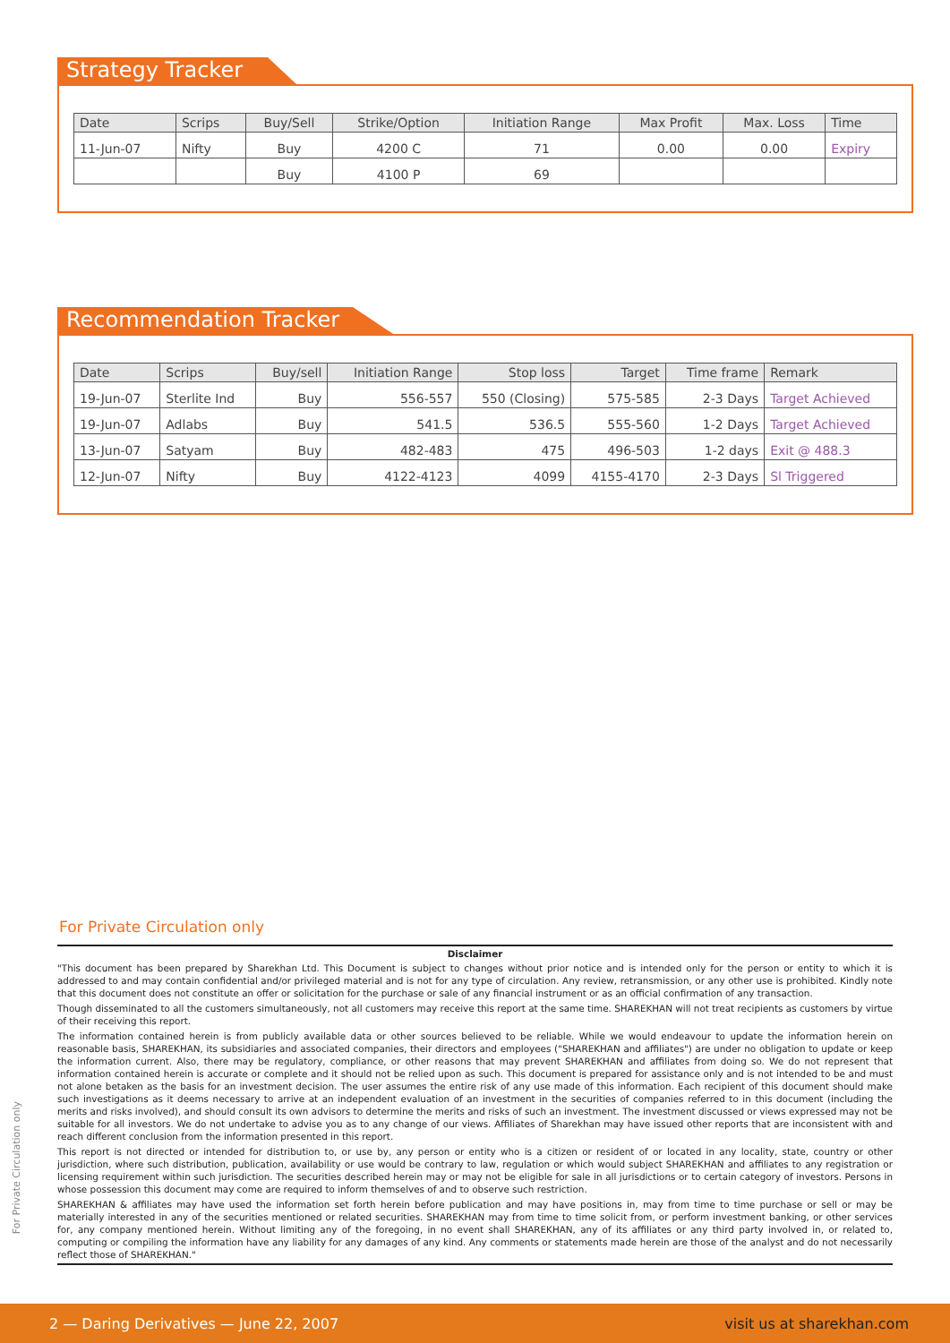Strategy Tracker
| Date | Scrips | Buy/Sell | Strike/Option | Initiation Range | Max Profit | Max. Loss | Time |
| --- | --- | --- | --- | --- | --- | --- | --- |
| 11-Jun-07 | Nifty | Buy | 4200 C | 71 | 0.00 | 0.00 | Expiry |
| | | Buy | 4100 P | 69 | | | |
Recommendation Tracker
| Date | Scrips | Buy/sell | Initiation Range | Stop loss | Target | Time frame | Remark |
| --- | --- | --- | --- | --- | --- | --- | --- |
| 19-Jun-07 | Sterlite Ind | Buy | 556-557 | 550 (Closing) | 575-585 | 2-3 Days | Target Achieved |
| 19-Jun-07 | Adlabs | Buy | 541.5 | 536.5 | 555-560 | 1-2 Days | Target Achieved |
| 13-Jun-07 | Satyam | Buy | 482-483 | 475 | 496-503 | 1-2 days | Exit @ 488.3 |
| 12-Jun-07 | Nifty | Buy | 4122-4123 | 4099 | 4155-4170 | 2-3 Days | Sl Triggered |
For Private Circulation only
Disclaimer
"This document has been prepared by Sharekhan Ltd. This Document is subject to changes without prior notice and is intended only for the person or entity to which it is addressed to and may contain confidential and/or privileged material and is not for any type of circulation. Any review, retransmission, or any other use is prohibited. Kindly note that this document does not constitute an offer or solicitation for the purchase or sale of any financial instrument or as an official confirmation of any transaction.
Though disseminated to all the customers simultaneously, not all customers may receive this report at the same time. SHAREKHAN will not treat recipients as customers by virtue of their receiving this report.
The information contained herein is from publicly available data or other sources believed to be reliable. While we would endeavour to update the information herein on reasonable basis, SHAREKHAN, its subsidiaries and associated companies, their directors and employees ("SHAREKHAN and affiliates") are under no obligation to update or keep the information current. Also, there may be regulatory, compliance, or other reasons that may prevent SHAREKHAN and affiliates from doing so. We do not represent that information contained herein is accurate or complete and it should not be relied upon as such. This document is prepared for assistance only and is not intended to be and must not alone betaken as the basis for an investment decision. The user assumes the entire risk of any use made of this information. Each recipient of this document should make such investigations as it deems necessary to arrive at an independent evaluation of an investment in the securities of companies referred to in this document (including the merits and risks involved), and should consult its own advisors to determine the merits and risks of such an investment. The investment discussed or views expressed may not be suitable for all investors. We do not undertake to advise you as to any change of our views. Affiliates of Sharekhan may have issued other reports that are inconsistent with and reach different conclusion from the information presented in this report.
This report is not directed or intended for distribution to, or use by, any person or entity who is a citizen or resident of or located in any locality, state, country or other jurisdiction, where such distribution, publication, availability or use would be contrary to law, regulation or which would subject SHAREKHAN and affiliates to any registration or licensing requirement within such jurisdiction. The securities described herein may or may not be eligible for sale in all jurisdictions or to certain category of investors. Persons in whose possession this document may come are required to inform themselves of and to observe such restriction.
SHAREKHAN & affiliates may have used the information set forth herein before publication and may have positions in, may from time to time purchase or sell or may be materially interested in any of the securities mentioned or related securities. SHAREKHAN may from time to time solicit from, or perform investment banking, or other services for, any company mentioned herein. Without limiting any of the foregoing, in no event shall SHAREKHAN, any of its affiliates or any third party involved in, or related to, computing or compiling the information have any liability for any damages of any kind. Any comments or statements made herein are those of the analyst and do not necessarily reflect those of SHAREKHAN."
For Private Circulation only
2 — Daring Derivatives — June 22, 2007 visit us at sharekhan.com